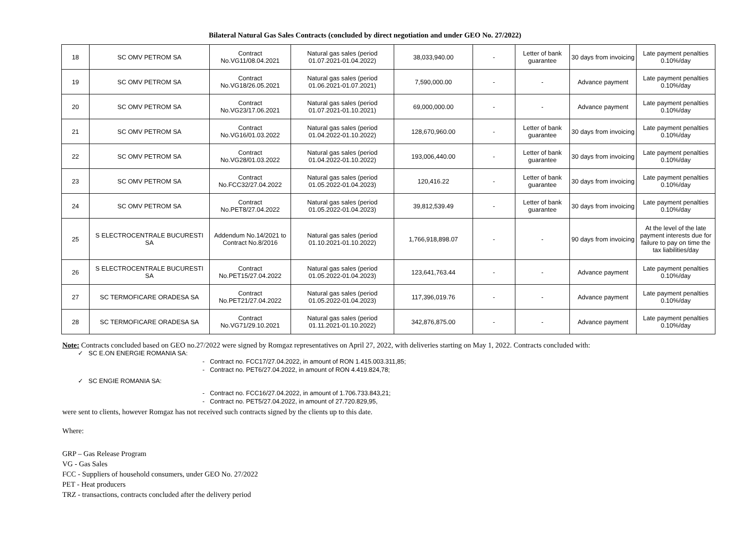Bilateral Natural Gas Sales Contracts (concluded by direct negotiation and under GEO No. 27/2022)
| 18 | SC OMV PETROM SA | Contract No.VG11/08.04.2021 | Natural gas sales (period 01.07.2021-01.04.2022) | 38,033,940.00 | - | Letter of bank guarantee | 30 days from invoicing | Late payment penalties 0.10%/day |
| 19 | SC OMV PETROM SA | Contract No.VG18/26.05.2021 | Natural gas sales (period 01.06.2021-01.07.2021) | 7,590,000.00 | - | - | Advance payment | Late payment penalties 0.10%/day |
| 20 | SC OMV PETROM SA | Contract No.VG23/17.06.2021 | Natural gas sales (period 01.07.2021-01.10.2021) | 69,000,000.00 | - | - | Advance payment | Late payment penalties 0.10%/day |
| 21 | SC OMV PETROM SA | Contract No.VG16/01.03.2022 | Natural gas sales (period 01.04.2022-01.10.2022) | 128,670,960.00 | - | Letter of bank guarantee | 30 days from invoicing | Late payment penalties 0.10%/day |
| 22 | SC OMV PETROM SA | Contract No.VG28/01.03.2022 | Natural gas sales (period 01.04.2022-01.10.2022) | 193,006,440.00 | - | Letter of bank guarantee | 30 days from invoicing | Late payment penalties 0.10%/day |
| 23 | SC OMV PETROM SA | Contract No.FCC32/27.04.2022 | Natural gas sales (period 01.05.2022-01.04.2023) | 120,416.22 | - | Letter of bank guarantee | 30 days from invoicing | Late payment penalties 0.10%/day |
| 24 | SC OMV PETROM SA | Contract No.PET8/27.04.2022 | Natural gas sales (period 01.05.2022-01.04.2023) | 39,812,539.49 | - | Letter of bank guarantee | 30 days from invoicing | Late payment penalties 0.10%/day |
| 25 | S ELECTROCENTRALE BUCURESTI SA | Addendum No.14/2021 to Contract No.8/2016 | Natural gas sales (period 01.10.2021-01.10.2022) | 1,766,918,898.07 | - | - | 90 days from invoicing | At the level of the late payment interests due for failure to pay on time the tax liabilities/day |
| 26 | S ELECTROCENTRALE BUCURESTI SA | Contract No.PET15/27.04.2022 | Natural gas sales (period 01.05.2022-01.04.2023) | 123,641,763.44 | - | - | Advance payment | Late payment penalties 0.10%/day |
| 27 | SC TERMOFICARE ORADESA SA | Contract No.PET21/27.04.2022 | Natural gas sales (period 01.05.2022-01.04.2023) | 117,396,019.76 | - | - | Advance payment | Late payment penalties 0.10%/day |
| 28 | SC TERMOFICARE ORADESA SA | Contract No.VG71/29.10.2021 | Natural gas sales (period 01.11.2021-01.10.2022) | 342,876,875.00 | - | - | Advance payment | Late payment penalties 0.10%/day |
Note: Contracts concluded based on GEO no.27/2022 were signed by Romgaz representatives on April 27, 2022, with deliveries starting on May 1, 2022. Contracts concluded with:
✓ SC E.ON ENERGIE ROMANIA SA:
- Contract no. FCC17/27.04.2022, in amount of RON 1.415.003.311,85;
- Contract no. PET6/27.04.2022, in amount of RON 4.419.824,78;
✓ SC ENGIE ROMANIA SA:
- Contract no. FCC16/27.04.2022, in amount of 1.706.733.843,21;
- Contract no. PET5/27.04.2022, in amount of 27.720.829,95,
were sent to clients, however Romgaz has not received such contracts signed by the clients up to this date.
Where:
GRP – Gas Release Program
VG - Gas Sales
FCC - Suppliers of household consumers, under GEO No. 27/2022
PET - Heat producers
TRZ - transactions, contracts concluded after the delivery period